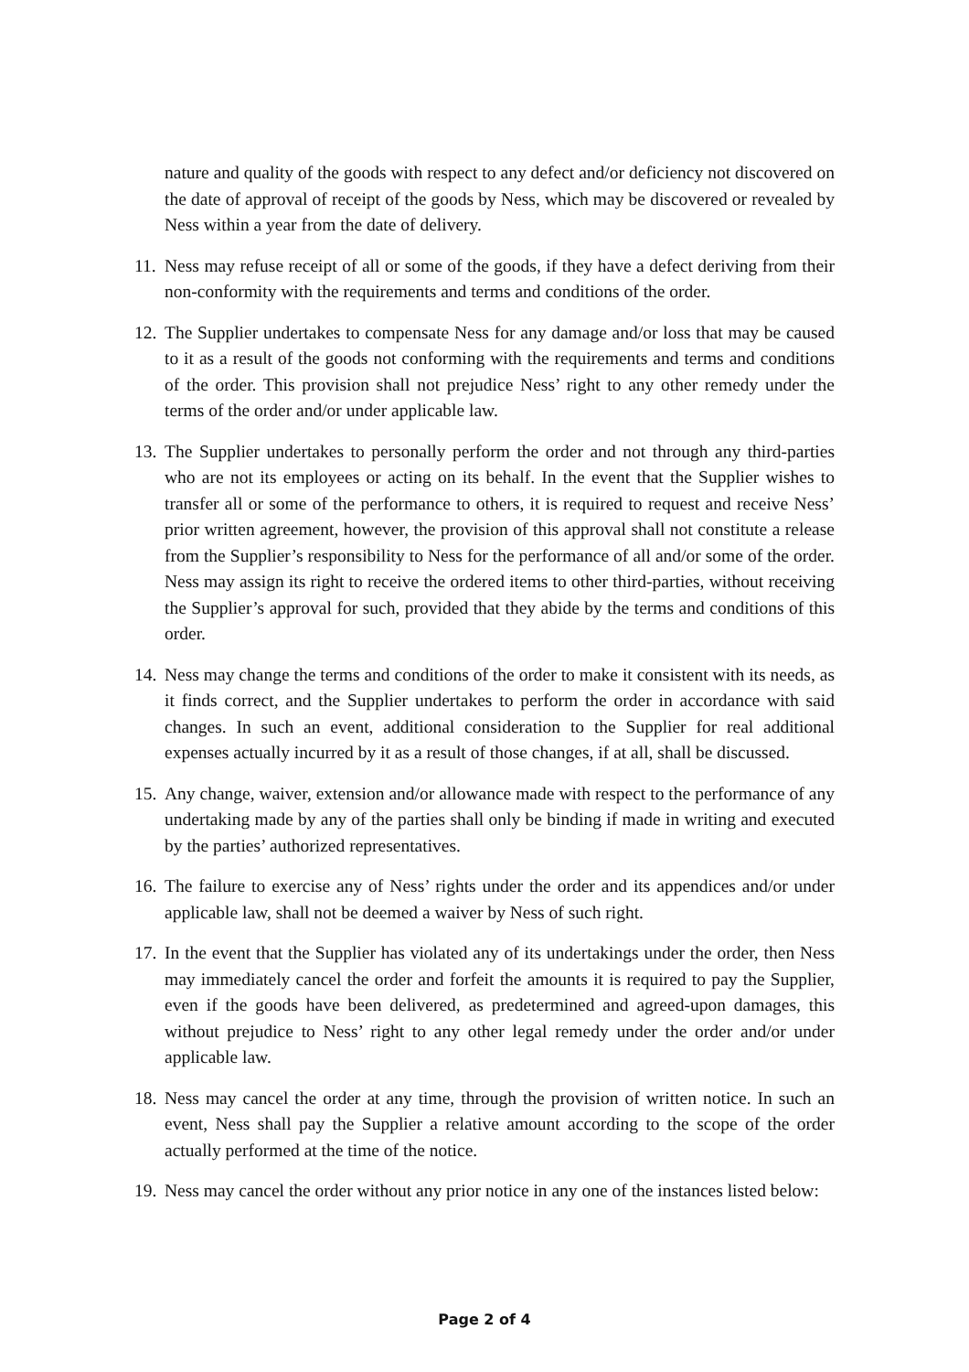nature and quality of the goods with respect to any defect and/or deficiency not discovered on the date of approval of receipt of the goods by Ness, which may be discovered or revealed by Ness within a year from the date of delivery.
11. Ness may refuse receipt of all or some of the goods, if they have a defect deriving from their non-conformity with the requirements and terms and conditions of the order.
12. The Supplier undertakes to compensate Ness for any damage and/or loss that may be caused to it as a result of the goods not conforming with the requirements and terms and conditions of the order. This provision shall not prejudice Ness’ right to any other remedy under the terms of the order and/or under applicable law.
13. The Supplier undertakes to personally perform the order and not through any third-parties who are not its employees or acting on its behalf. In the event that the Supplier wishes to transfer all or some of the performance to others, it is required to request and receive Ness’ prior written agreement, however, the provision of this approval shall not constitute a release from the Supplier’s responsibility to Ness for the performance of all and/or some of the order. Ness may assign its right to receive the ordered items to other third-parties, without receiving the Supplier’s approval for such, provided that they abide by the terms and conditions of this order.
14. Ness may change the terms and conditions of the order to make it consistent with its needs, as it finds correct, and the Supplier undertakes to perform the order in accordance with said changes. In such an event, additional consideration to the Supplier for real additional expenses actually incurred by it as a result of those changes, if at all, shall be discussed.
15. Any change, waiver, extension and/or allowance made with respect to the performance of any undertaking made by any of the parties shall only be binding if made in writing and executed by the parties’ authorized representatives.
16. The failure to exercise any of Ness’ rights under the order and its appendices and/or under applicable law, shall not be deemed a waiver by Ness of such right.
17. In the event that the Supplier has violated any of its undertakings under the order, then Ness may immediately cancel the order and forfeit the amounts it is required to pay the Supplier, even if the goods have been delivered, as predetermined and agreed-upon damages, this without prejudice to Ness’ right to any other legal remedy under the order and/or under applicable law.
18. Ness may cancel the order at any time, through the provision of written notice. In such an event, Ness shall pay the Supplier a relative amount according to the scope of the order actually performed at the time of the notice.
19. Ness may cancel the order without any prior notice in any one of the instances listed below:
Page 2 of 4